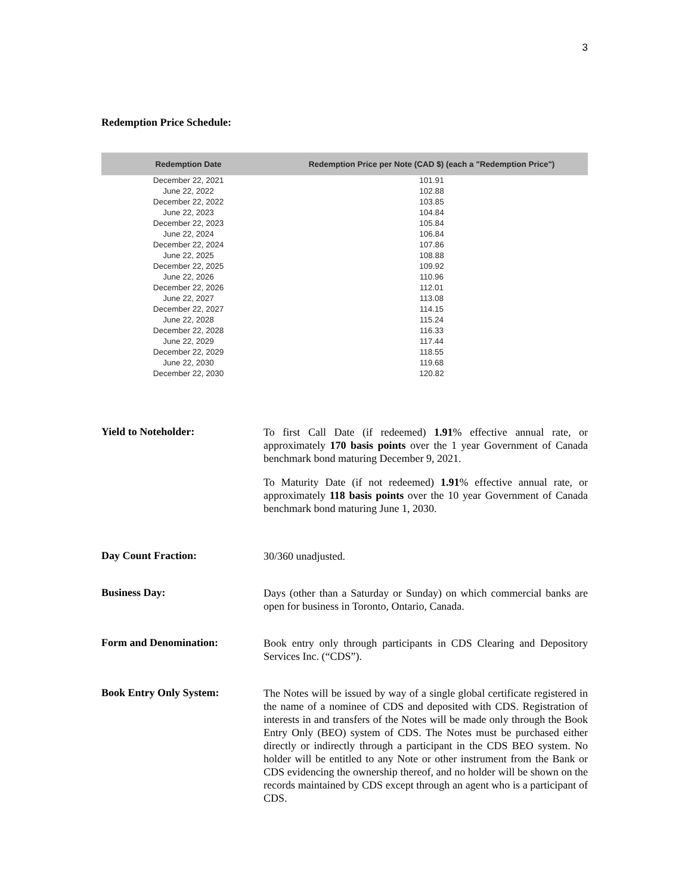3
Redemption Price Schedule:
| Redemption Date | Redemption Price per Note (CAD $) (each a "Redemption Price") |
| --- | --- |
| December 22, 2021 | 101.91 |
| June 22, 2022 | 102.88 |
| December 22, 2022 | 103.85 |
| June 22, 2023 | 104.84 |
| December 22, 2023 | 105.84 |
| June 22, 2024 | 106.84 |
| December 22, 2024 | 107.86 |
| June 22, 2025 | 108.88 |
| December 22, 2025 | 109.92 |
| June 22, 2026 | 110.96 |
| December 22, 2026 | 112.01 |
| June 22, 2027 | 113.08 |
| December 22, 2027 | 114.15 |
| June 22, 2028 | 115.24 |
| December 22, 2028 | 116.33 |
| June 22, 2029 | 117.44 |
| December 22, 2029 | 118.55 |
| June 22, 2030 | 119.68 |
| December 22, 2030 | 120.82 |
Yield to Noteholder:
To first Call Date (if redeemed) 1.91% effective annual rate, or approximately 170 basis points over the 1 year Government of Canada benchmark bond maturing December 9, 2021.
To Maturity Date (if not redeemed) 1.91% effective annual rate, or approximately 118 basis points over the 10 year Government of Canada benchmark bond maturing June 1, 2030.
Day Count Fraction:
30/360 unadjusted.
Business Day:
Days (other than a Saturday or Sunday) on which commercial banks are open for business in Toronto, Ontario, Canada.
Form and Denomination:
Book entry only through participants in CDS Clearing and Depository Services Inc. (“CDS”).
Book Entry Only System:
The Notes will be issued by way of a single global certificate registered in the name of a nominee of CDS and deposited with CDS. Registration of interests in and transfers of the Notes will be made only through the Book Entry Only (BEO) system of CDS. The Notes must be purchased either directly or indirectly through a participant in the CDS BEO system. No holder will be entitled to any Note or other instrument from the Bank or CDS evidencing the ownership thereof, and no holder will be shown on the records maintained by CDS except through an agent who is a participant of CDS.